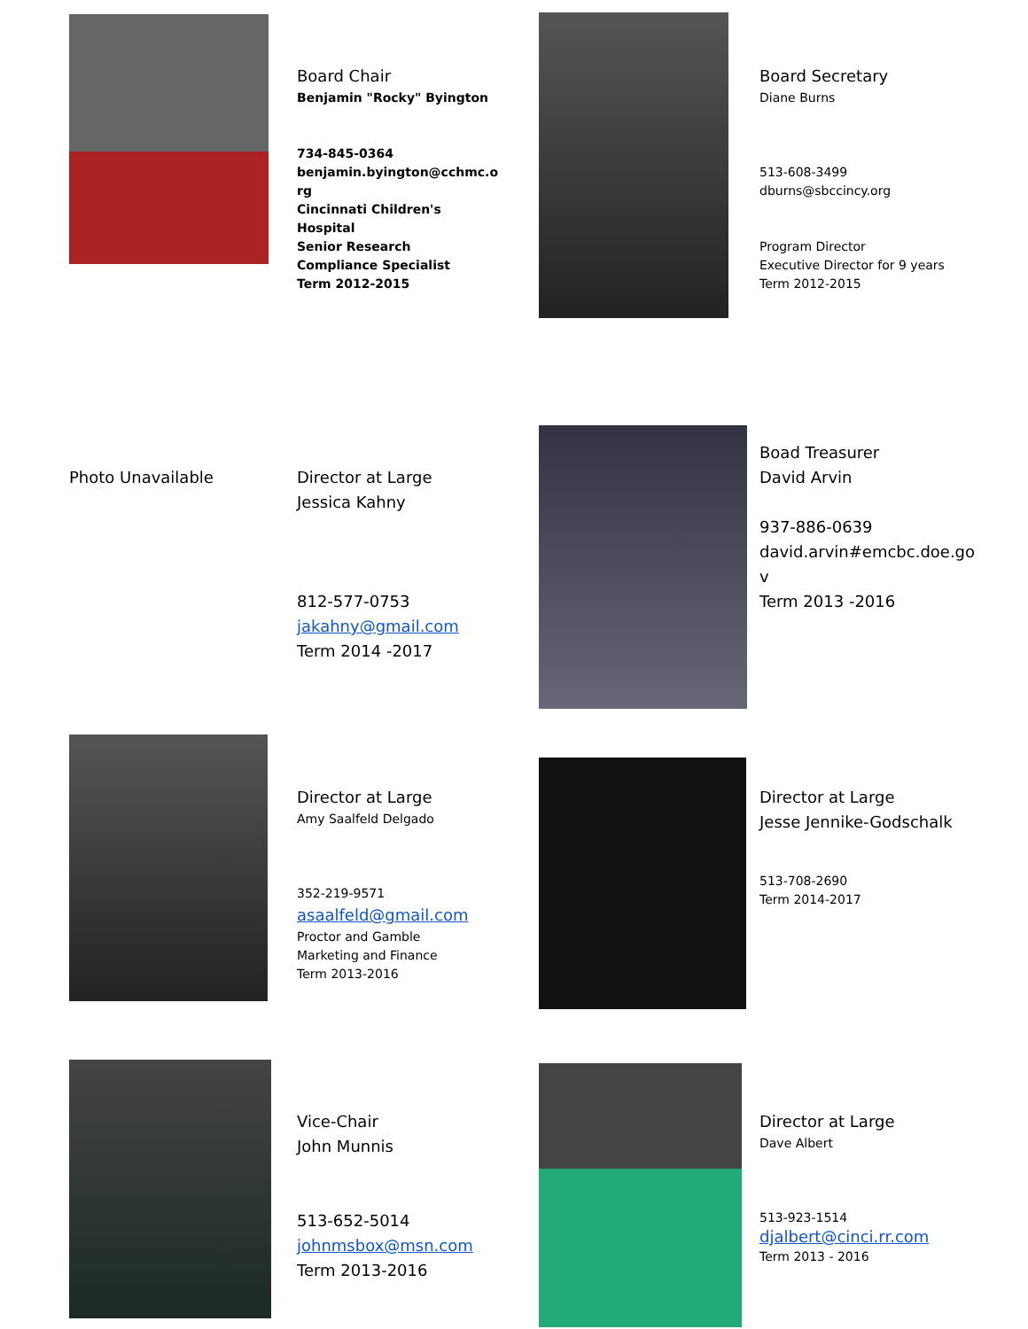Board Chair
Benjamin "Rocky" Byington
734-845-0364
benjamin.byington@cchmc.o
rg
Cincinnati Children's Hospital
Senior Research Compliance Specialist
Term 2012-2015
Board Secretary
Diane Burns
513-608-3499
dburns@sbccincy.org
Program Director
Executive Director for 9 years
Term 2012-2015
Photo Unavailable
Director at Large
Jessica Kahny
812-577-0753
jakahny@gmail.com
Term 2014 -2017
Boad Treasurer
David Arvin
937-886-0639
david.arvin#emcbc.doe.go
v
Term 2013 -2016
Director at Large
Amy Saalfeld Delgado
352-219-9571
asaalfeld@gmail.com
Proctor and Gamble
Marketing and Finance
Term 2013-2016
Director at Large
Jesse Jennike-Godschalk
513-708-2690
Term 2014-2017
Vice-Chair
John Munnis
513-652-5014
johnmsbox@msn.com
Term 2013-2016
Director at Large
Dave Albert
513-923-1514
djalbert@cinci.rr.com
Term 2013 - 2016